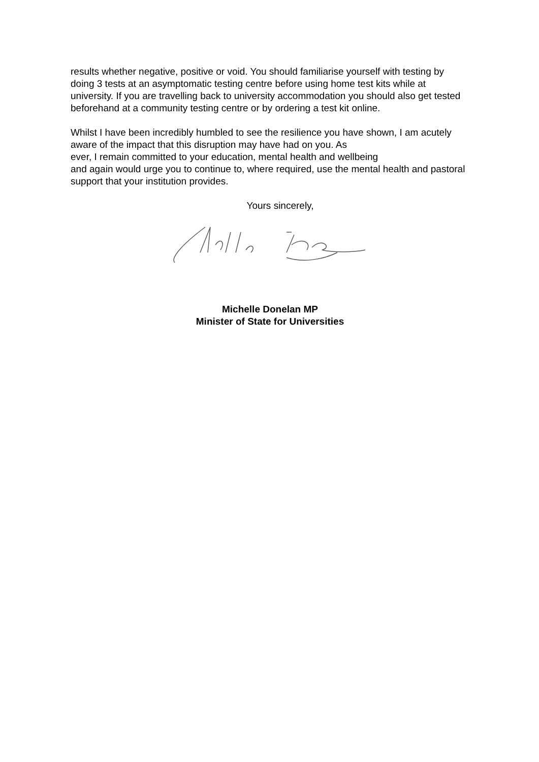results whether negative, positive or void. You should familiarise yourself with testing by doing 3 tests at an asymptomatic testing centre before using home test kits while at university. If you are travelling back to university accommodation you should also get tested beforehand at a community testing centre or by ordering a test kit online.
Whilst I have been incredibly humbled to see the resilience you have shown, I am acutely aware of the impact that this disruption may have had on you. As
ever, I remain committed to your education, mental health and wellbeing
and again would urge you to continue to, where required, use the mental health and pastoral support that your institution provides.
Yours sincerely,
Michelle Donelan MP
Minister of State for Universities